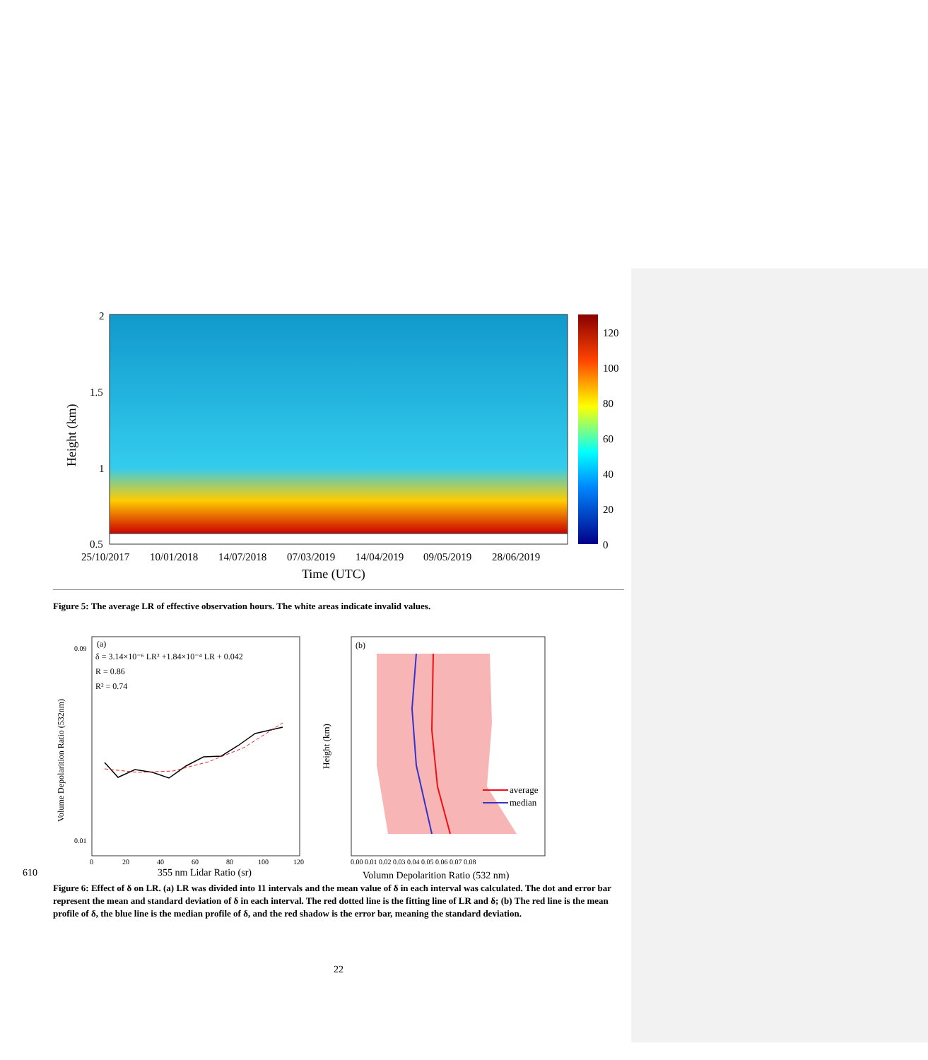2
1.5
1
0.5
Height (km)
120
100
80
60
40
20
0
25/10/2017
10/01/2018
14/07/2018
07/03/2019
14/04/2019
09/05/2019
28/06/2019
Time (UTC)
Figure 5: The average LR of effective observation hours. The white areas indicate invalid values.
(a)
δ = 3.14×10⁻⁶ LR² +1.84×10⁻⁴ LR + 0.042
R = 0.86
R² = 0.74
Volume Depolarition Ratio (532nm)
355 nm Lidar Ratio (sr)
0.09
0.01
0
20
40
60
80
100
120
(b)
average
median
Height (km)
0.00 0.01 0.02 0.03 0.04 0.05 0.06 0.07 0.08
Volumn Depolarition Ratio (532 nm)
Figure 6: Effect of δ on LR. (a) LR was divided into 11 intervals and the mean value of δ in each interval was calculated. The dot and error bar represent the mean and standard deviation of δ in each interval. The red dotted line is the fitting line of LR and δ; (b) The red line is the mean profile of δ, the blue line is the median profile of δ, and the red shadow is the error bar, meaning the standard deviation.
22
610